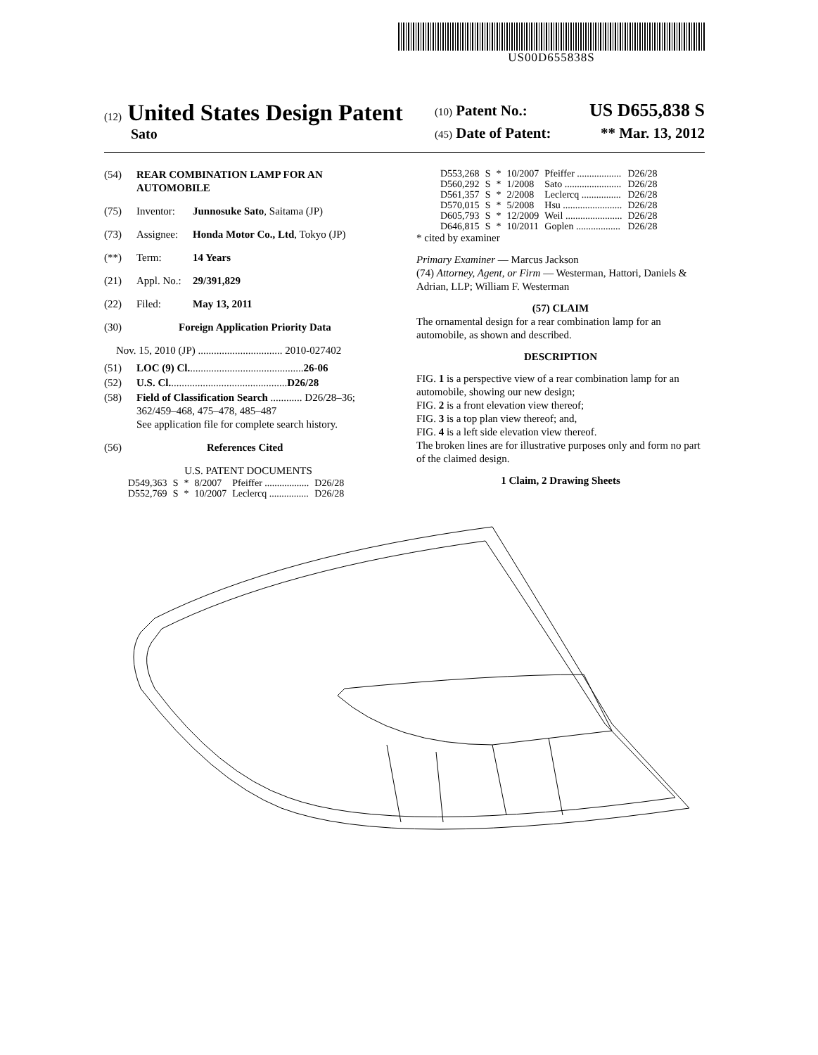US00D655838S
(12) United States Design Patent
Sato
(10) Patent No.: US D655,838 S
(45) Date of Patent: ** Mar. 13, 2012
(54) REAR COMBINATION LAMP FOR AN AUTOMOBILE
(75) Inventor: Junnosuke Sato, Saitama (JP)
(73) Assignee: Honda Motor Co., Ltd, Tokyo (JP)
(**) Term: 14 Years
(21) Appl. No.: 29/391,829
(22) Filed: May 13, 2011
(30) Foreign Application Priority Data
Nov. 15, 2010 (JP) ................................ 2010-027402
(51) LOC (9) Cl. ........................................... 26-06
(52) U.S. Cl. ............................................ D26/28
(58) Field of Classification Search ............ D26/28–36; 362/459–468, 475–478, 485–487
See application file for complete search history.
(56) References Cited
U.S. PATENT DOCUMENTS
| D549,363 | S | * | 8/2007 | Pfeiffer .................. | D26/28 |
| D552,769 | S | * | 10/2007 | Leclercq ................ | D26/28 |
| D553,268 | S | * | 10/2007 | Pfeiffer .................. | D26/28 |
| D560,292 | S | * | 1/2008 | Sato ....................... | D26/28 |
| D561,357 | S | * | 2/2008 | Leclercq ................ | D26/28 |
| D570,015 | S | * | 5/2008 | Hsu ........................ | D26/28 |
| D605,793 | S | * | 12/2009 | Weil ....................... | D26/28 |
| D646,815 | S | * | 10/2011 | Goplen .................. | D26/28 |
* cited by examiner
Primary Examiner — Marcus Jackson
(74) Attorney, Agent, or Firm — Westerman, Hattori, Daniels & Adrian, LLP; William F. Westerman
(57) CLAIM
The ornamental design for a rear combination lamp for an automobile, as shown and described.
DESCRIPTION
FIG. 1 is a perspective view of a rear combination lamp for an automobile, showing our new design;
FIG. 2 is a front elevation view thereof;
FIG. 3 is a top plan view thereof; and,
FIG. 4 is a left side elevation view thereof.
The broken lines are for illustrative purposes only and form no part of the claimed design.
1 Claim, 2 Drawing Sheets